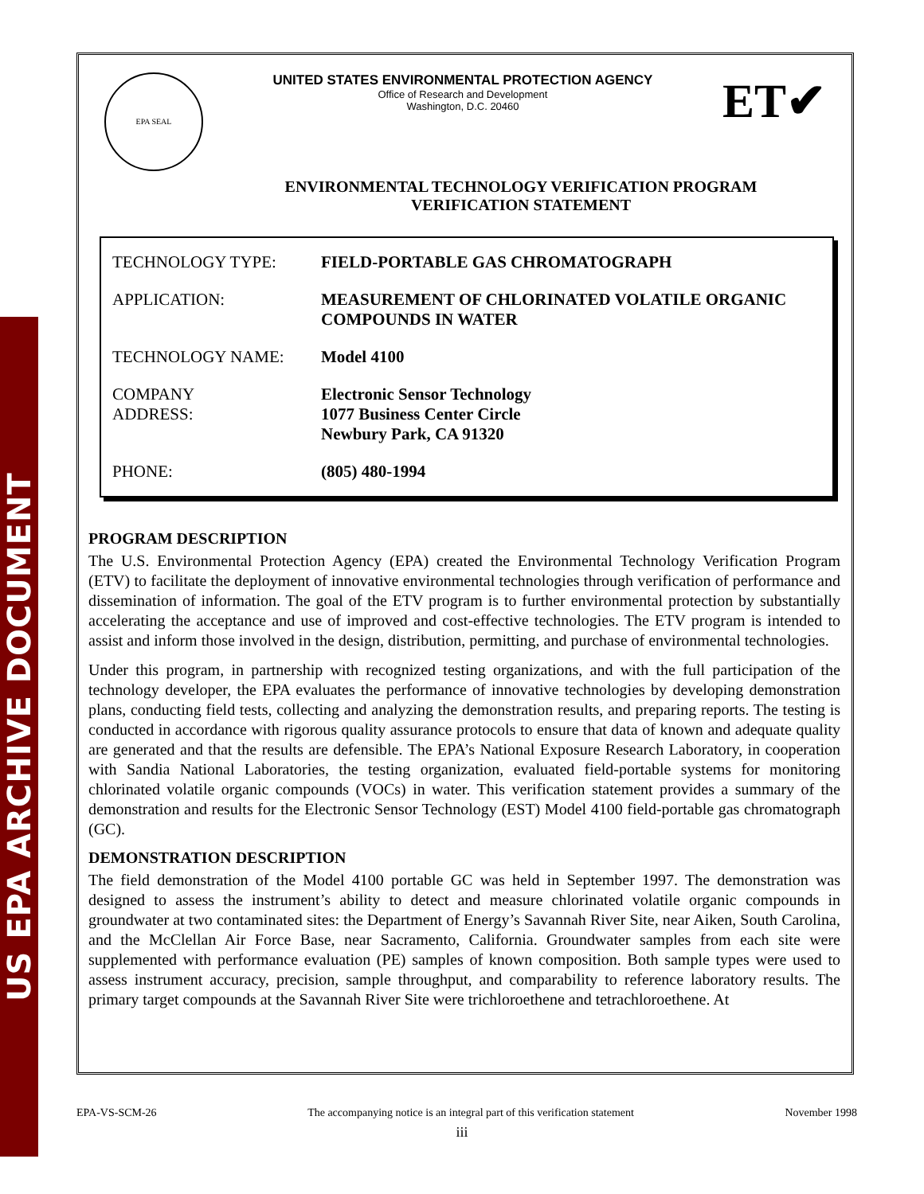US EPA ARCHIVE DOCUMENT
EPA SEAL
UNITED STATES ENVIRONMENTAL PROTECTION AGENCY
Office of Research and Development
Washington, D.C. 20460
ET✔
ENVIRONMENTAL TECHNOLOGY VERIFICATION PROGRAM
VERIFICATION STATEMENT
| TECHNOLOGY TYPE: | FIELD-PORTABLE GAS CHROMATOGRAPH |
| APPLICATION: | MEASUREMENT OF CHLORINATED VOLATILE ORGANIC COMPOUNDS IN WATER |
| TECHNOLOGY NAME: | Model 4100 |
| COMPANY ADDRESS: | Electronic Sensor Technology 1077 Business Center Circle Newbury Park, CA 91320 |
| PHONE: | (805) 480-1994 |
PROGRAM DESCRIPTION
The U.S. Environmental Protection Agency (EPA) created the Environmental Technology Verification Program (ETV) to facilitate the deployment of innovative environmental technologies through verification of performance and dissemination of information. The goal of the ETV program is to further environmental protection by substantially accelerating the acceptance and use of improved and cost-effective technologies. The ETV program is intended to assist and inform those involved in the design, distribution, permitting, and purchase of environmental technologies.
Under this program, in partnership with recognized testing organizations, and with the full participation of the technology developer, the EPA evaluates the performance of innovative technologies by developing demonstration plans, conducting field tests, collecting and analyzing the demonstration results, and preparing reports. The testing is conducted in accordance with rigorous quality assurance protocols to ensure that data of known and adequate quality are generated and that the results are defensible. The EPA’s National Exposure Research Laboratory, in cooperation with Sandia National Laboratories, the testing organization, evaluated field-portable systems for monitoring chlorinated volatile organic compounds (VOCs) in water. This verification statement provides a summary of the demonstration and results for the Electronic Sensor Technology (EST) Model 4100 field-portable gas chromatograph (GC).
DEMONSTRATION DESCRIPTION
The field demonstration of the Model 4100 portable GC was held in September 1997. The demonstration was designed to assess the instrument’s ability to detect and measure chlorinated volatile organic compounds in groundwater at two contaminated sites: the Department of Energy’s Savannah River Site, near Aiken, South Carolina, and the McClellan Air Force Base, near Sacramento, California. Groundwater samples from each site were supplemented with performance evaluation (PE) samples of known composition. Both sample types were used to assess instrument accuracy, precision, sample throughput, and comparability to reference laboratory results. The primary target compounds at the Savannah River Site were trichloroethene and tetrachloroethene. At
EPA-VS-SCM-26 The accompanying notice is an integral part of this verification statement November 1998
iii